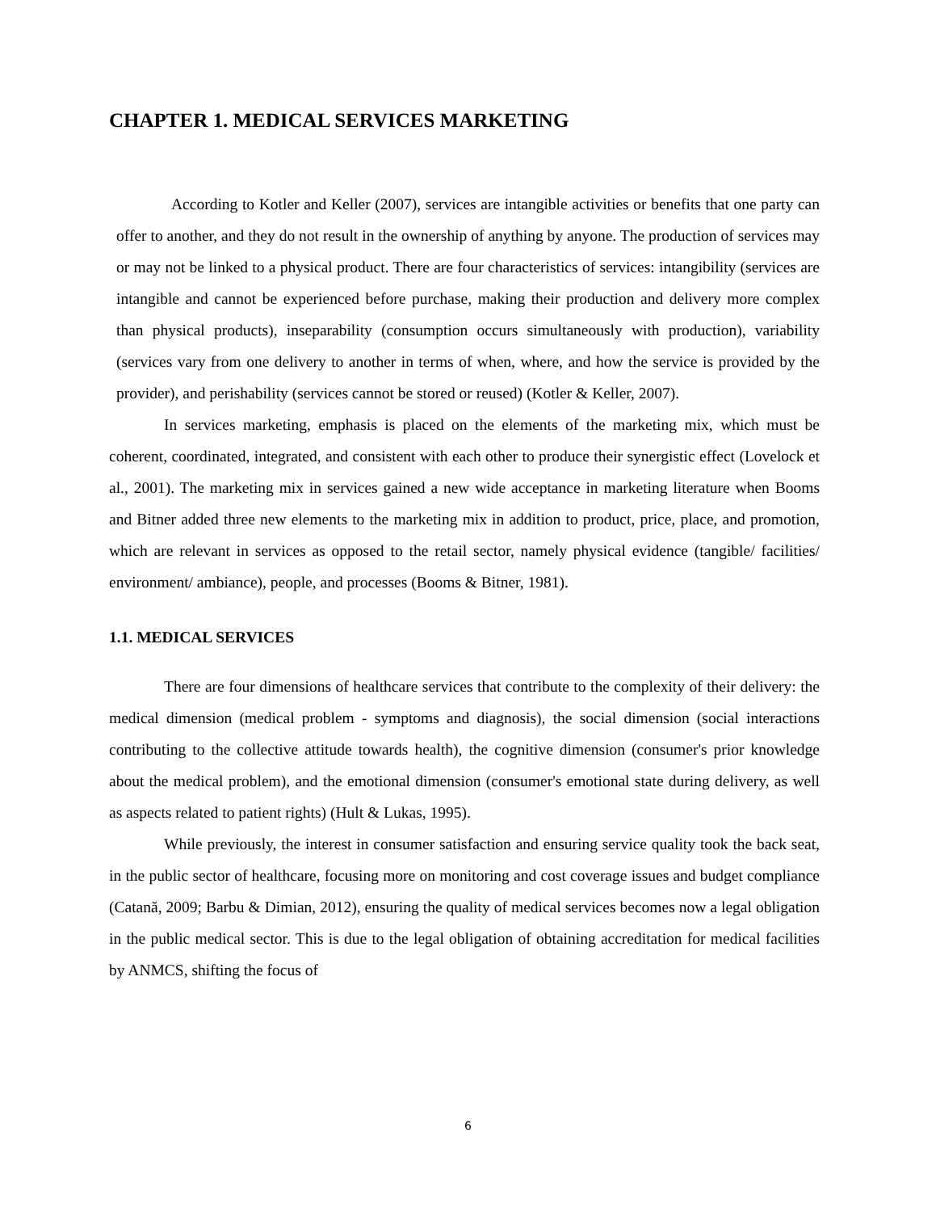CHAPTER 1. MEDICAL SERVICES MARKETING
According to Kotler and Keller (2007), services are intangible activities or benefits that one party can offer to another, and they do not result in the ownership of anything by anyone. The production of services may or may not be linked to a physical product. There are four characteristics of services: intangibility (services are intangible and cannot be experienced before purchase, making their production and delivery more complex than physical products), inseparability (consumption occurs simultaneously with production), variability (services vary from one delivery to another in terms of when, where, and how the service is provided by the provider), and perishability (services cannot be stored or reused) (Kotler & Keller, 2007).
In services marketing, emphasis is placed on the elements of the marketing mix, which must be coherent, coordinated, integrated, and consistent with each other to produce their synergistic effect (Lovelock et al., 2001). The marketing mix in services gained a new wide acceptance in marketing literature when Booms and Bitner added three new elements to the marketing mix in addition to product, price, place, and promotion, which are relevant in services as opposed to the retail sector, namely physical evidence (tangible/ facilities/ environment/ ambiance), people, and processes (Booms & Bitner, 1981).
1.1. MEDICAL SERVICES
There are four dimensions of healthcare services that contribute to the complexity of their delivery: the medical dimension (medical problem - symptoms and diagnosis), the social dimension (social interactions contributing to the collective attitude towards health), the cognitive dimension (consumer's prior knowledge about the medical problem), and the emotional dimension (consumer's emotional state during delivery, as well as aspects related to patient rights) (Hult & Lukas, 1995).
While previously, the interest in consumer satisfaction and ensuring service quality took the back seat, in the public sector of healthcare, focusing more on monitoring and cost coverage issues and budget compliance (Catană, 2009; Barbu & Dimian, 2012), ensuring the quality of medical services becomes now a legal obligation in the public medical sector. This is due to the legal obligation of obtaining accreditation for medical facilities by ANMCS, shifting the focus of
6